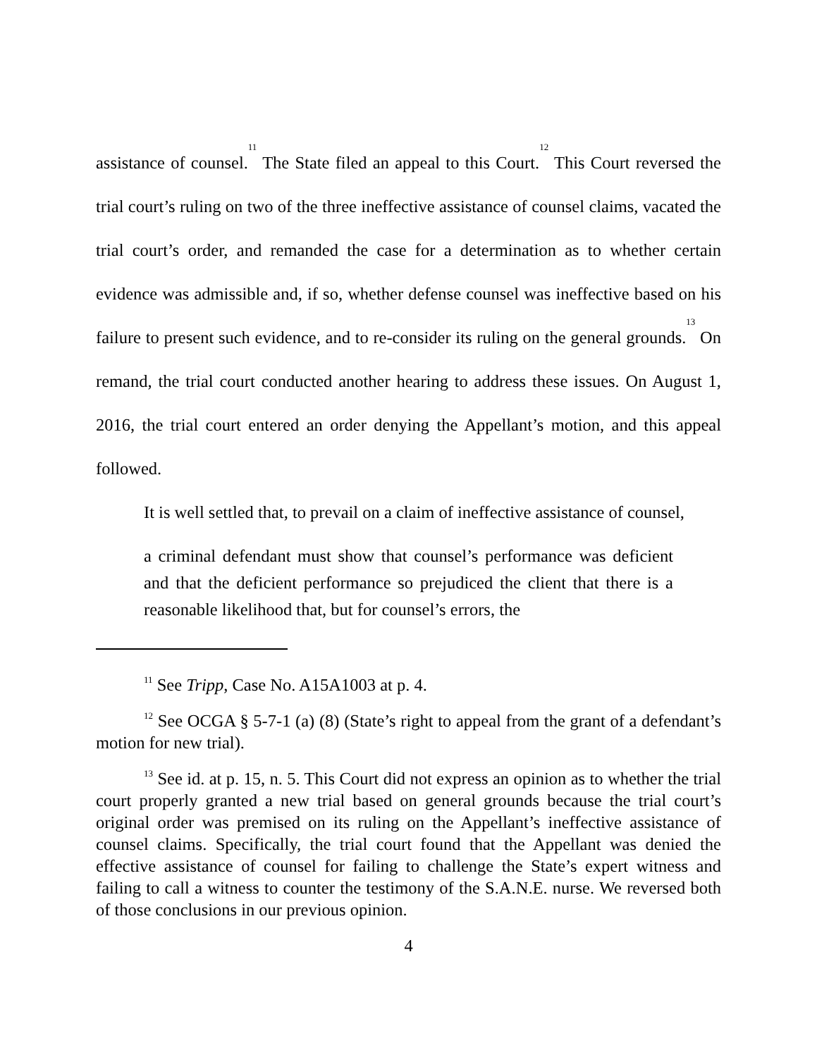assistance of counsel.<sup>11</sup> The State filed an appeal to this Court.<sup>12</sup> This Court reversed the trial court’s ruling on two of the three ineffective assistance of counsel claims, vacated the trial court’s order, and remanded the case for a determination as to whether certain evidence was admissible and, if so, whether defense counsel was ineffective based on his failure to present such evidence, and to re-consider its ruling on the general grounds.<sup>13</sup> On remand, the trial court conducted another hearing to address these issues. On August 1, 2016, the trial court entered an order denying the Appellant’s motion, and this appeal followed.
It is well settled that, to prevail on a claim of ineffective assistance of counsel,
a criminal defendant must show that counsel’s performance was deficient and that the deficient performance so prejudiced the client that there is a reasonable likelihood that, but for counsel’s errors, the
<sup>11</sup> See Tripp, Case No. A15A1003 at p. 4.
<sup>12</sup> See OCGA § 5-7-1 (a) (8) (State’s right to appeal from the grant of a defendant’s motion for new trial).
<sup>13</sup> See id. at p. 15, n. 5. This Court did not express an opinion as to whether the trial court properly granted a new trial based on general grounds because the trial court’s original order was premised on its ruling on the Appellant’s ineffective assistance of counsel claims. Specifically, the trial court found that the Appellant was denied the effective assistance of counsel for failing to challenge the State’s expert witness and failing to call a witness to counter the testimony of the S.A.N.E. nurse. We reversed both of those conclusions in our previous opinion.
4